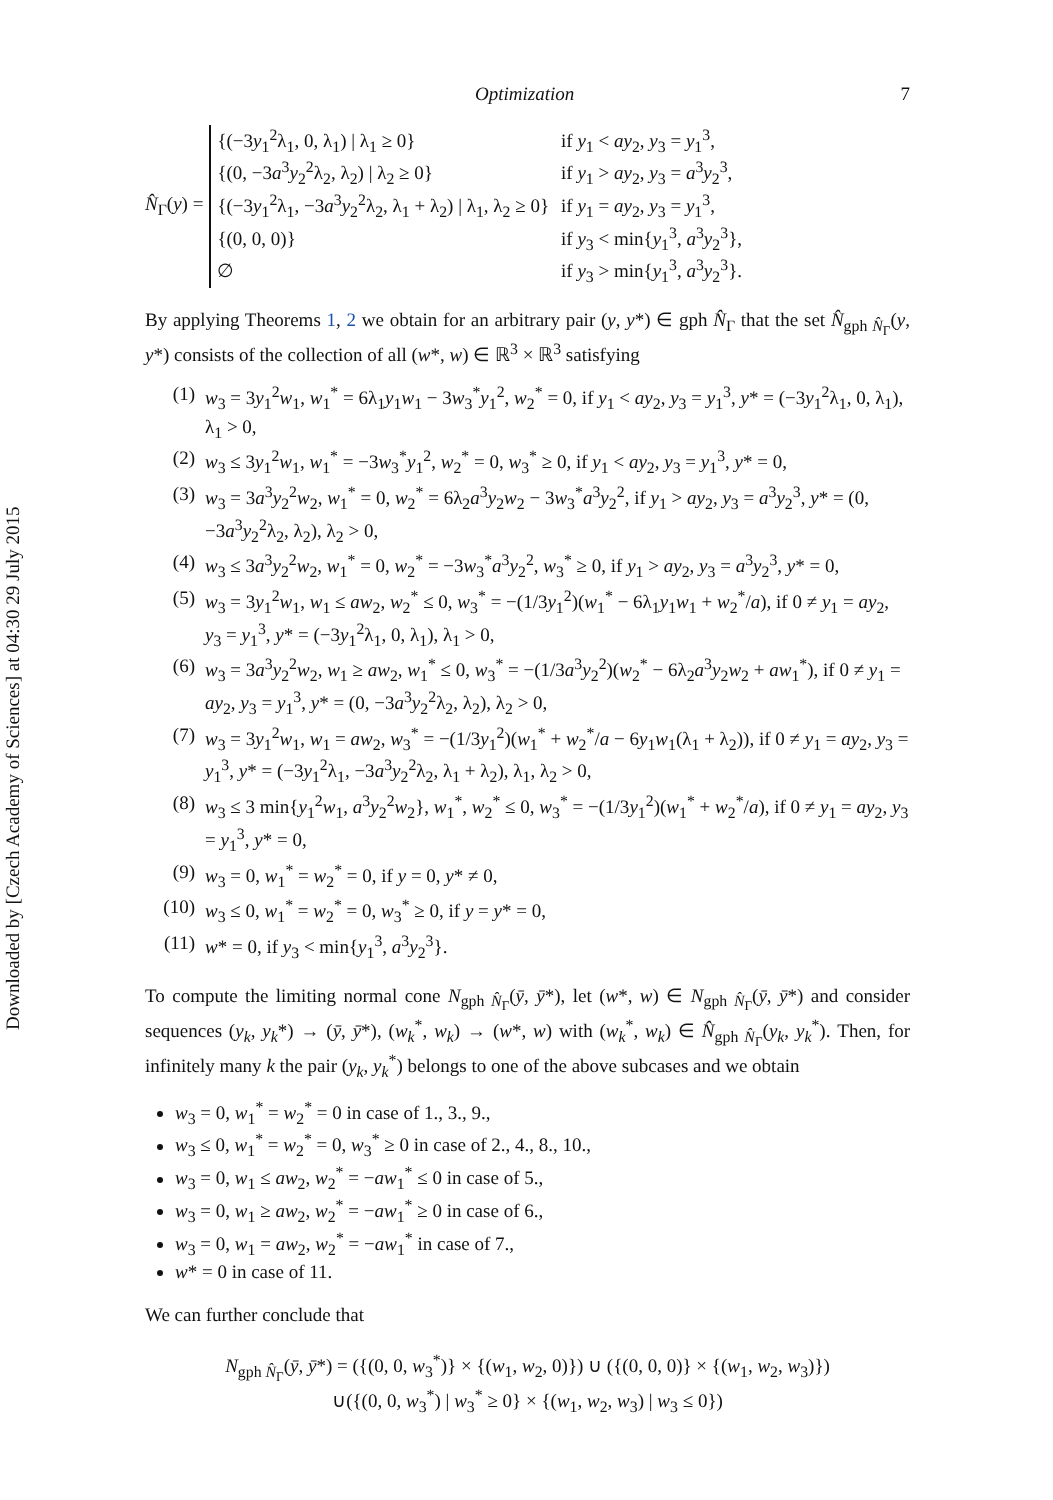Downloaded by [Czech Academy of Sciences] at 04:30 29 July 2015
Optimization 7
N̂<sub>Γ</sub>(y) =
| {(−3 y<sub>1</sub><sup>2</sup>λ<sub>1</sub>, 0, λ<sub>1</sub>) / λ<sub>1</sub> ≥ 0} | if y<sub>1</sub> < ay<sub>2</sub>, y<sub>3</sub> = y<sub>1</sub><sup>3</sup>, |
| {(0, −3 a<sup>3</sup> y<sub>2</sub><sup>2</sup>λ<sub>2</sub>, λ<sub>2</sub>) / λ<sub>2</sub> ≥ 0} | if y<sub>1</sub> > ay<sub>2</sub>, y<sub>3</sub> = a<sup>3</sup> y<sub>2</sub><sup>3</sup>, |
| {(−3 y<sub>1</sub><sup>2</sup>λ<sub>1</sub>, −3 a<sup>3</sup> y<sub>2</sub><sup>2</sup>λ<sub>2</sub>, λ<sub>1</sub> + λ<sub>2</sub>) / λ<sub>1</sub>, λ<sub>2</sub> ≥ 0} | if y<sub>1</sub> = ay<sub>2</sub>, y<sub>3</sub> = y<sub>1</sub><sup>3</sup>, |
| {(0, 0, 0)} | if y<sub>3</sub> < min{ y<sub>1</sub><sup>3</sup>, a<sup>3</sup> y<sub>2</sub><sup>3</sup>}, |
| ∅ | if y<sub>3</sub> > min{ y<sub>1</sub><sup>3</sup>, a<sup>3</sup> y<sub>2</sub><sup>3</sup>}. |
By applying Theorems 1, 2 we obtain for an arbitrary pair (y, y*) ∈ gph N̂<sub>Γ</sub> that the set N̂<sub>gph N̂<sub>Γ</sub></sub>(y, y*) consists of the collection of all (w*, w) ∈ ℝ<sup>3</sup> × ℝ<sup>3</sup> satisfying
(1) w<sub>3</sub> = 3y<sub>1</sub><sup>2</sup>w<sub>1</sub>, w<sub>1</sub><sup>*</sup> = 6λ<sub>1</sub>y<sub>1</sub>w<sub>1</sub> − 3w<sub>3</sub><sup>*</sup>y<sub>1</sub><sup>2</sup>, w<sub>2</sub><sup>*</sup> = 0, if y<sub>1</sub> < ay<sub>2</sub>, y<sub>3</sub> = y<sub>1</sub><sup>3</sup>, y* = (−3y<sub>1</sub><sup>2</sup>λ<sub>1</sub>, 0, λ<sub>1</sub>), λ<sub>1</sub> > 0,
(2) w<sub>3</sub> ≤ 3y<sub>1</sub><sup>2</sup>w<sub>1</sub>, w<sub>1</sub><sup>*</sup> = −3w<sub>3</sub><sup>*</sup>y<sub>1</sub><sup>2</sup>, w<sub>2</sub><sup>*</sup> = 0, w<sub>3</sub><sup>*</sup> ≥ 0, if y<sub>1</sub> < ay<sub>2</sub>, y<sub>3</sub> = y<sub>1</sub><sup>3</sup>, y* = 0,
(3) w<sub>3</sub> = 3a<sup>3</sup>y<sub>2</sub><sup>2</sup>w<sub>2</sub>, w<sub>1</sub><sup>*</sup> = 0, w<sub>2</sub><sup>*</sup> = 6λ<sub>2</sub>a<sup>3</sup>y<sub>2</sub>w<sub>2</sub> − 3w<sub>3</sub><sup>*</sup>a<sup>3</sup>y<sub>2</sub><sup>2</sup>, if y<sub>1</sub> > ay<sub>2</sub>, y<sub>3</sub> = a<sup>3</sup>y<sub>2</sub><sup>3</sup>, y* = (0, −3a<sup>3</sup>y<sub>2</sub><sup>2</sup>λ<sub>2</sub>, λ<sub>2</sub>), λ<sub>2</sub> > 0,
(4) w<sub>3</sub> ≤ 3a<sup>3</sup>y<sub>2</sub><sup>2</sup>w<sub>2</sub>, w<sub>1</sub><sup>*</sup> = 0, w<sub>2</sub><sup>*</sup> = −3w<sub>3</sub><sup>*</sup>a<sup>3</sup>y<sub>2</sub><sup>2</sup>, w<sub>3</sub><sup>*</sup> ≥ 0, if y<sub>1</sub> > ay<sub>2</sub>, y<sub>3</sub> = a<sup>3</sup>y<sub>2</sub><sup>3</sup>, y* = 0,
(5) w<sub>3</sub> = 3y<sub>1</sub><sup>2</sup>w<sub>1</sub>, w<sub>1</sub> ≤ aw<sub>2</sub>, w<sub>2</sub><sup>*</sup> ≤ 0, w<sub>3</sub><sup>*</sup> = −(1/3y<sub>1</sub><sup>2</sup>)(w<sub>1</sub><sup>*</sup> − 6λ<sub>1</sub>y<sub>1</sub>w<sub>1</sub> + w<sub>2</sub><sup>*</sup>/a), if 0 ≠ y<sub>1</sub> = ay<sub>2</sub>, y<sub>3</sub> = y<sub>1</sub><sup>3</sup>, y* = (−3y<sub>1</sub><sup>2</sup>λ<sub>1</sub>, 0, λ<sub>1</sub>), λ<sub>1</sub> > 0,
(6) w<sub>3</sub> = 3a<sup>3</sup>y<sub>2</sub><sup>2</sup>w<sub>2</sub>, w<sub>1</sub> ≥ aw<sub>2</sub>, w<sub>1</sub><sup>*</sup> ≤ 0, w<sub>3</sub><sup>*</sup> = −(1/3a<sup>3</sup>y<sub>2</sub><sup>2</sup>)(w<sub>2</sub><sup>*</sup> − 6λ<sub>2</sub>a<sup>3</sup>y<sub>2</sub>w<sub>2</sub> + aw<sub>1</sub><sup>*</sup>), if 0 ≠ y<sub>1</sub> = ay<sub>2</sub>, y<sub>3</sub> = y<sub>1</sub><sup>3</sup>, y* = (0, −3a<sup>3</sup>y<sub>2</sub><sup>2</sup>λ<sub>2</sub>, λ<sub>2</sub>), λ<sub>2</sub> > 0,
(7) w<sub>3</sub> = 3y<sub>1</sub><sup>2</sup>w<sub>1</sub>, w<sub>1</sub> = aw<sub>2</sub>, w<sub>3</sub><sup>*</sup> = −(1/3y<sub>1</sub><sup>2</sup>)(w<sub>1</sub><sup>*</sup> + w<sub>2</sub><sup>*</sup>/a − 6y<sub>1</sub>w<sub>1</sub>(λ<sub>1</sub> + λ<sub>2</sub>)), if 0 ≠ y<sub>1</sub> = ay<sub>2</sub>, y<sub>3</sub> = y<sub>1</sub><sup>3</sup>, y* = (−3y<sub>1</sub><sup>2</sup>λ<sub>1</sub>, −3a<sup>3</sup>y<sub>2</sub><sup>2</sup>λ<sub>2</sub>, λ<sub>1</sub> + λ<sub>2</sub>), λ<sub>1</sub>, λ<sub>2</sub> > 0,
(8) w<sub>3</sub> ≤ 3 min{y<sub>1</sub><sup>2</sup>w<sub>1</sub>, a<sup>3</sup>y<sub>2</sub><sup>2</sup>w<sub>2</sub>}, w<sub>1</sub><sup>*</sup>, w<sub>2</sub><sup>*</sup> ≤ 0, w<sub>3</sub><sup>*</sup> = −(1/3y<sub>1</sub><sup>2</sup>)(w<sub>1</sub><sup>*</sup> + w<sub>2</sub><sup>*</sup>/a), if 0 ≠ y<sub>1</sub> = ay<sub>2</sub>, y<sub>3</sub> = y<sub>1</sub><sup>3</sup>, y* = 0,
(9) w<sub>3</sub> = 0, w<sub>1</sub><sup>*</sup> = w<sub>2</sub><sup>*</sup> = 0, if y = 0, y* ≠ 0,
(10) w<sub>3</sub> ≤ 0, w<sub>1</sub><sup>*</sup> = w<sub>2</sub><sup>*</sup> = 0, w<sub>3</sub><sup>*</sup> ≥ 0, if y = y* = 0,
(11) w* = 0, if y<sub>3</sub> < min{y<sub>1</sub><sup>3</sup>, a<sup>3</sup>y<sub>2</sub><sup>3</sup>}.
To compute the limiting normal cone N<sub>gph N̂<sub>Γ</sub></sub>(ȳ, ȳ*), let (w*, w) ∈ N<sub>gph N̂<sub>Γ</sub></sub>(ȳ, ȳ*) and consider sequences (y<sub>k</sub>, y<sub>k</sub>*) → (ȳ, ȳ*), (w<sub>k</sub><sup>*</sup>, w<sub>k</sub>) → (w*, w) with (w<sub>k</sub><sup>*</sup>, w<sub>k</sub>) ∈ N̂<sub>gph N̂<sub>Γ</sub></sub>(y<sub>k</sub>, y<sub>k</sub><sup>*</sup>). Then, for infinitely many k the pair (y<sub>k</sub>, y<sub>k</sub><sup>*</sup>) belongs to one of the above subcases and we obtain
w<sub>3</sub> = 0, w<sub>1</sub><sup>*</sup> = w<sub>2</sub><sup>*</sup> = 0 in case of 1., 3., 9.,
w<sub>3</sub> ≤ 0, w<sub>1</sub><sup>*</sup> = w<sub>2</sub><sup>*</sup> = 0, w<sub>3</sub><sup>*</sup> ≥ 0 in case of 2., 4., 8., 10.,
w<sub>3</sub> = 0, w<sub>1</sub> ≤ aw<sub>2</sub>, w<sub>2</sub><sup>*</sup> = −aw<sub>1</sub><sup>*</sup> ≤ 0 in case of 5.,
w<sub>3</sub> = 0, w<sub>1</sub> ≥ aw<sub>2</sub>, w<sub>2</sub><sup>*</sup> = −aw<sub>1</sub><sup>*</sup> ≥ 0 in case of 6.,
w<sub>3</sub> = 0, w<sub>1</sub> = aw<sub>2</sub>, w<sub>2</sub><sup>*</sup> = −aw<sub>1</sub><sup>*</sup> in case of 7.,
w* = 0 in case of 11.
We can further conclude that
N<sub>gph N̂<sub>Γ</sub></sub>(ȳ, ȳ*) = ({(0, 0, w<sub>3</sub><sup>*</sup>)} × {(w<sub>1</sub>, w<sub>2</sub>, 0)}) ∪ ({(0, 0, 0)} × {(w<sub>1</sub>, w<sub>2</sub>, w<sub>3</sub>)})
∪({(0, 0, w<sub>3</sub><sup>*</sup>) | w<sub>3</sub><sup>*</sup> ≥ 0} × {(w<sub>1</sub>, w<sub>2</sub>, w<sub>3</sub>) | w<sub>3</sub> ≤ 0})